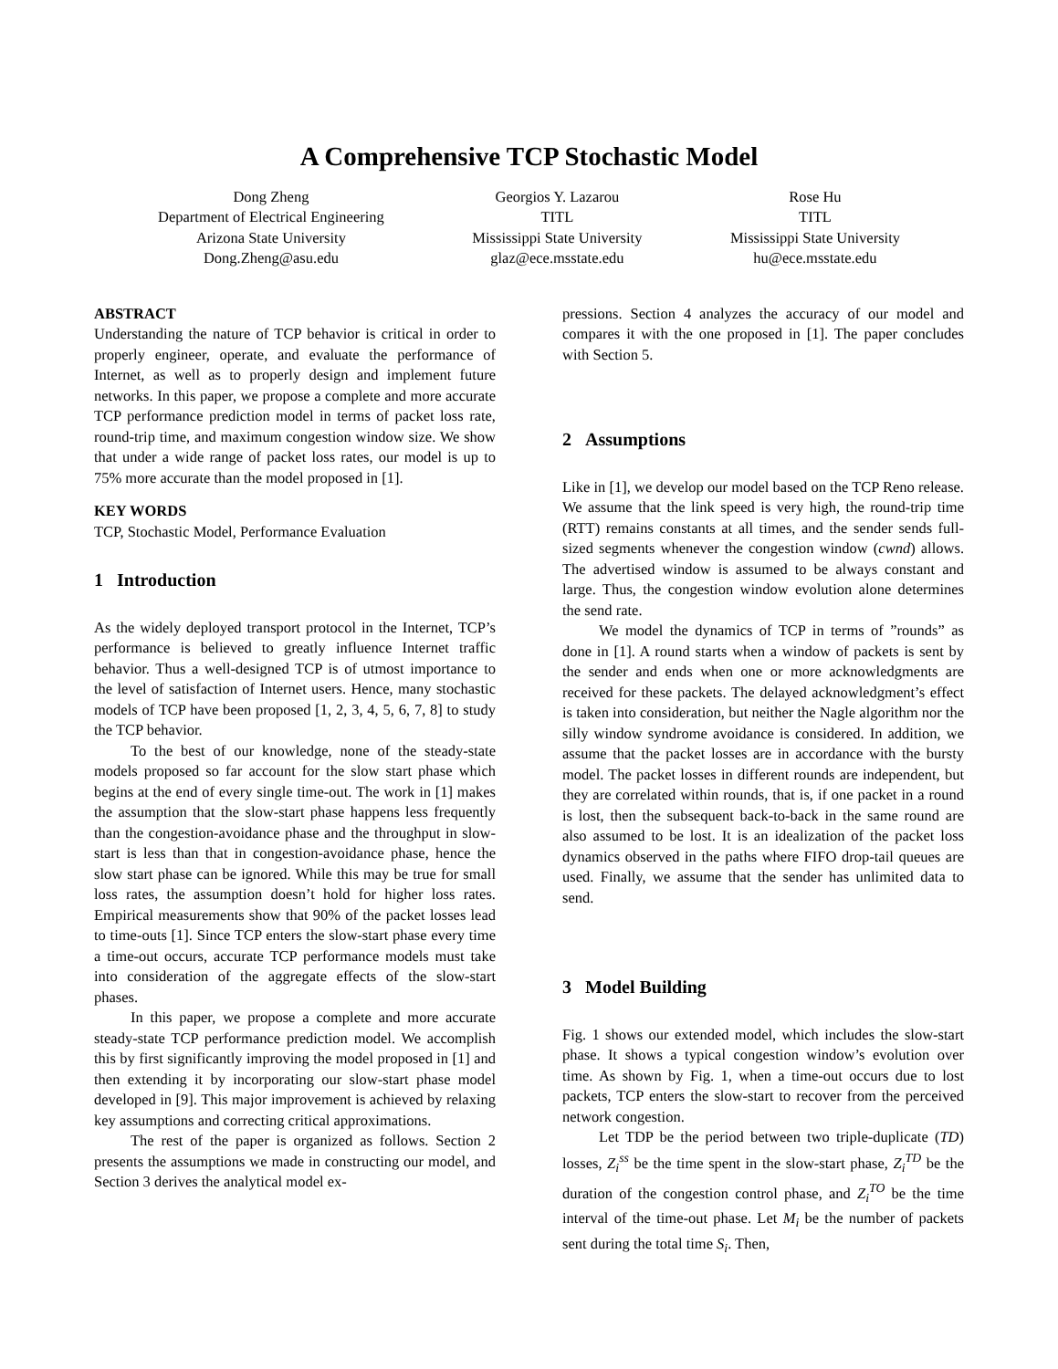A Comprehensive TCP Stochastic Model
Dong Zheng
Department of Electrical Engineering
Arizona State University
Dong.Zheng@asu.edu
Georgios Y. Lazarou
TITL
Mississippi State University
glaz@ece.msstate.edu
Rose Hu
TITL
Mississippi State University
hu@ece.msstate.edu
ABSTRACT
Understanding the nature of TCP behavior is critical in order to properly engineer, operate, and evaluate the performance of Internet, as well as to properly design and implement future networks. In this paper, we propose a complete and more accurate TCP performance prediction model in terms of packet loss rate, round-trip time, and maximum congestion window size. We show that under a wide range of packet loss rates, our model is up to 75% more accurate than the model proposed in [1].
KEY WORDS
TCP, Stochastic Model, Performance Evaluation
1 Introduction
As the widely deployed transport protocol in the Internet, TCP’s performance is believed to greatly influence Internet traffic behavior. Thus a well-designed TCP is of utmost importance to the level of satisfaction of Internet users. Hence, many stochastic models of TCP have been proposed [1, 2, 3, 4, 5, 6, 7, 8] to study the TCP behavior.
To the best of our knowledge, none of the steady-state models proposed so far account for the slow start phase which begins at the end of every single time-out. The work in [1] makes the assumption that the slow-start phase happens less frequently than the congestion-avoidance phase and the throughput in slow-start is less than that in congestion-avoidance phase, hence the slow start phase can be ignored. While this may be true for small loss rates, the assumption doesn’t hold for higher loss rates. Empirical measurements show that 90% of the packet losses lead to time-outs [1]. Since TCP enters the slow-start phase every time a time-out occurs, accurate TCP performance models must take into consideration of the aggregate effects of the slow-start phases.
In this paper, we propose a complete and more accurate steady-state TCP performance prediction model. We accomplish this by first significantly improving the model proposed in [1] and then extending it by incorporating our slow-start phase model developed in [9]. This major improvement is achieved by relaxing key assumptions and correcting critical approximations.
The rest of the paper is organized as follows. Section 2 presents the assumptions we made in constructing our model, and Section 3 derives the analytical model ex-
pressions. Section 4 analyzes the accuracy of our model and compares it with the one proposed in [1]. The paper concludes with Section 5.
2 Assumptions
Like in [1], we develop our model based on the TCP Reno release. We assume that the link speed is very high, the round-trip time (RTT) remains constants at all times, and the sender sends full-sized segments whenever the congestion window (cwnd) allows. The advertised window is assumed to be always constant and large. Thus, the congestion window evolution alone determines the send rate.
We model the dynamics of TCP in terms of ”rounds” as done in [1]. A round starts when a window of packets is sent by the sender and ends when one or more acknowledgments are received for these packets. The delayed acknowledgment’s effect is taken into consideration, but neither the Nagle algorithm nor the silly window syndrome avoidance is considered. In addition, we assume that the packet losses are in accordance with the bursty model. The packet losses in different rounds are independent, but they are correlated within rounds, that is, if one packet in a round is lost, then the subsequent back-to-back in the same round are also assumed to be lost. It is an idealization of the packet loss dynamics observed in the paths where FIFO drop-tail queues are used. Finally, we assume that the sender has unlimited data to send.
3 Model Building
Fig. 1 shows our extended model, which includes the slow-start phase. It shows a typical congestion window’s evolution over time. As shown by Fig. 1, when a time-out occurs due to lost packets, TCP enters the slow-start to recover from the perceived network congestion.
Let TDP be the period between two triple-duplicate (TD) losses, Z<sub>i</sub><sup>ss</sup> be the time spent in the slow-start phase, Z<sub>i</sub><sup>TD</sup> be the duration of the congestion control phase, and Z<sub>i</sub><sup>TO</sup> be the time interval of the time-out phase. Let M<sub>i</sub> be the number of packets sent during the total time S<sub>i</sub>. Then,